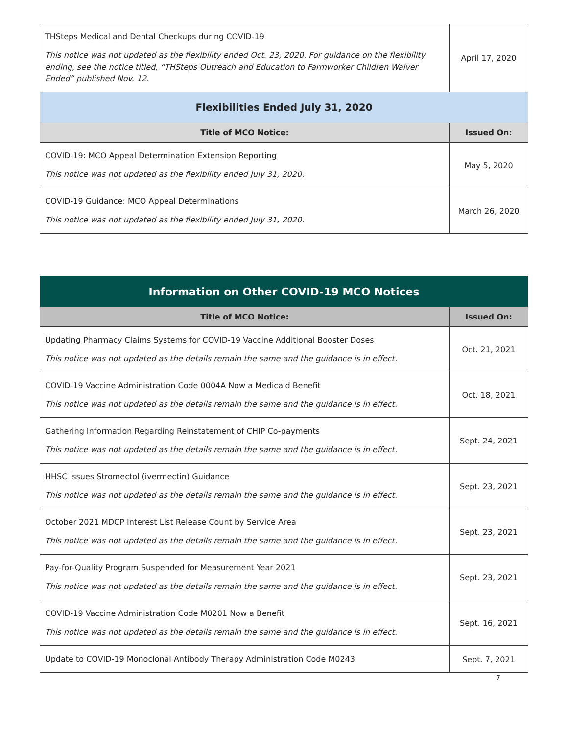| THSteps Medical and Dental Checkups during COVID-19 This notice was not updated as the flexibility ended Oct. 23, 2020. For guidance on the flexibility ending, see the notice titled, “THSteps Outreach and Education to Farmworker Children Waiver Ended” published Nov. 12. | April 17, 2020 |
| Flexibilities Ended July 31, 2020 | |
| Title of MCO Notice: | Issued On: |
| COVID-19: MCO Appeal Determination Extension Reporting This notice was not updated as the flexibility ended July 31, 2020. | May 5, 2020 |
| COVID-19 Guidance: MCO Appeal Determinations This notice was not updated as the flexibility ended July 31, 2020. | March 26, 2020 |
| Information on Other COVID-19 MCO Notices | |
| Title of MCO Notice: | Issued On: |
| Updating Pharmacy Claims Systems for COVID-19 Vaccine Additional Booster Doses This notice was not updated as the details remain the same and the guidance is in effect. | Oct. 21, 2021 |
| COVID-19 Vaccine Administration Code 0004A Now a Medicaid Benefit This notice was not updated as the details remain the same and the guidance is in effect. | Oct. 18, 2021 |
| Gathering Information Regarding Reinstatement of CHIP Co-payments This notice was not updated as the details remain the same and the guidance is in effect. | Sept. 24, 2021 |
| HHSC Issues Stromectol (ivermectin) Guidance This notice was not updated as the details remain the same and the guidance is in effect. | Sept. 23, 2021 |
| October 2021 MDCP Interest List Release Count by Service Area This notice was not updated as the details remain the same and the guidance is in effect. | Sept. 23, 2021 |
| Pay-for-Quality Program Suspended for Measurement Year 2021 This notice was not updated as the details remain the same and the guidance is in effect. | Sept. 23, 2021 |
| COVID-19 Vaccine Administration Code M0201 Now a Benefit This notice was not updated as the details remain the same and the guidance is in effect. | Sept. 16, 2021 |
| Update to COVID-19 Monoclonal Antibody Therapy Administration Code M0243 | Sept. 7, 2021 |
7